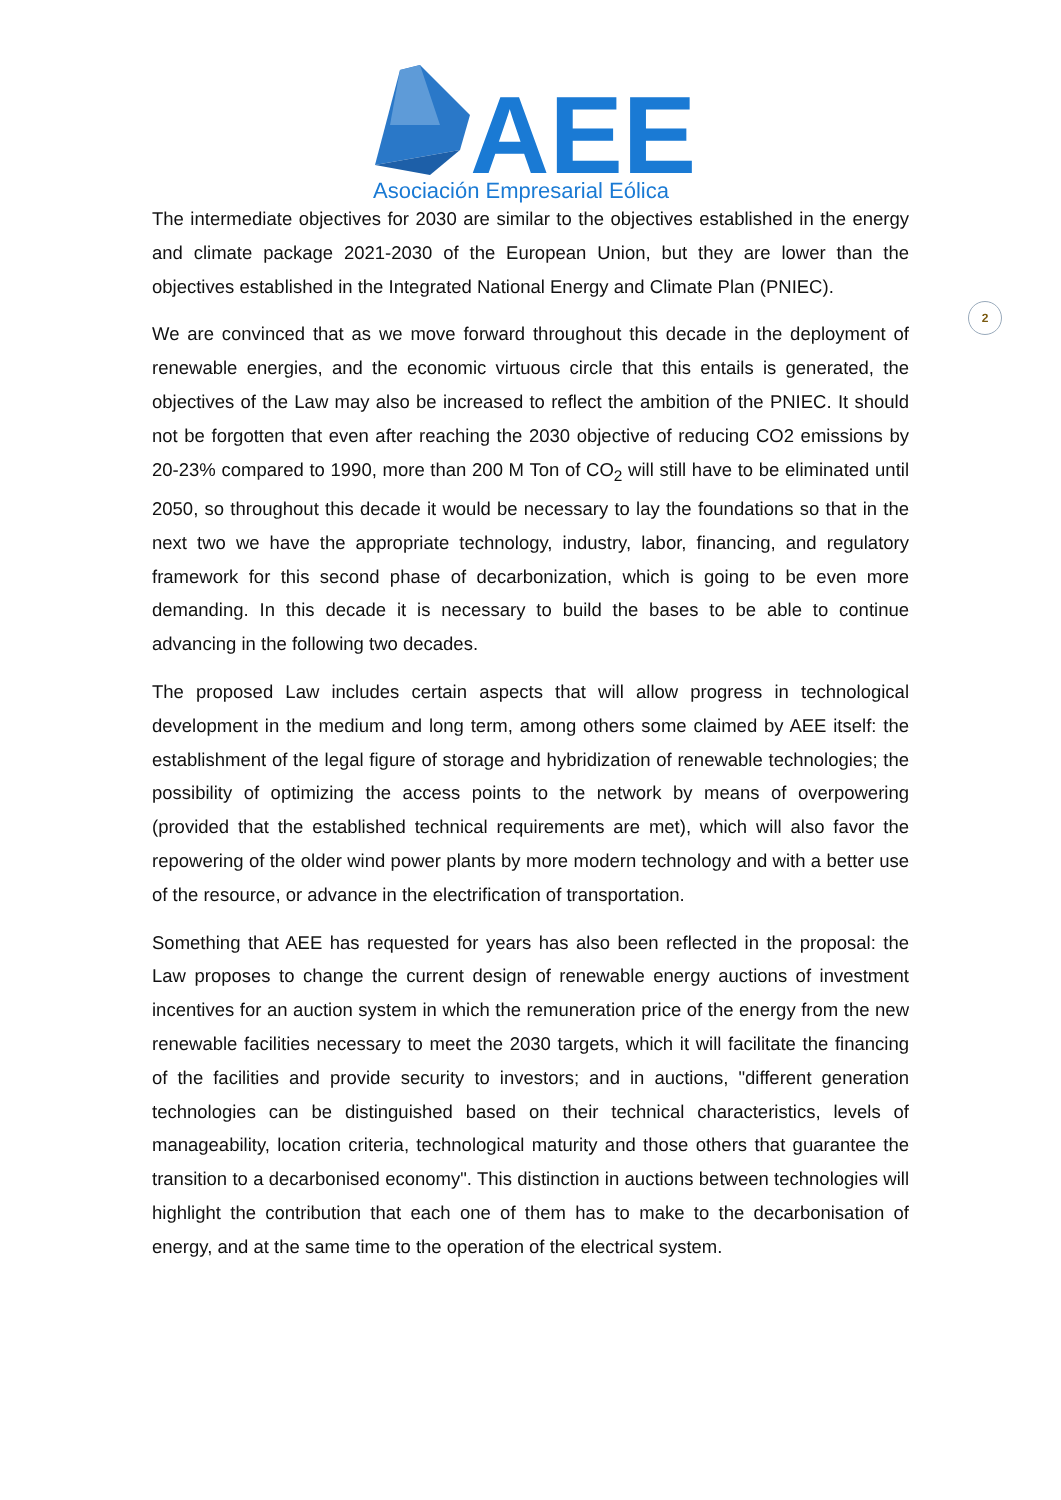AEE
Asociación Empresarial Eólica
2
The intermediate objectives for 2030 are similar to the objectives established in the energy and climate package 2021-2030 of the European Union, but they are lower than the objectives established in the Integrated National Energy and Climate Plan (PNIEC).
We are convinced that as we move forward throughout this decade in the deployment of renewable energies, and the economic virtuous circle that this entails is generated, the objectives of the Law may also be increased to reflect the ambition of the PNIEC. It should not be forgotten that even after reaching the 2030 objective of reducing CO2 emissions by 20-23% compared to 1990, more than 200 M Ton of CO<sub>2</sub> will still have to be eliminated until 2050, so throughout this decade it would be necessary to lay the foundations so that in the next two we have the appropriate technology, industry, labor, financing, and regulatory framework for this second phase of decarbonization, which is going to be even more demanding. In this decade it is necessary to build the bases to be able to continue advancing in the following two decades.
The proposed Law includes certain aspects that will allow progress in technological development in the medium and long term, among others some claimed by AEE itself: the establishment of the legal figure of storage and hybridization of renewable technologies; the possibility of optimizing the access points to the network by means of overpowering (provided that the established technical requirements are met), which will also favor the repowering of the older wind power plants by more modern technology and with a better use of the resource, or advance in the electrification of transportation.
Something that AEE has requested for years has also been reflected in the proposal: the Law proposes to change the current design of renewable energy auctions of investment incentives for an auction system in which the remuneration price of the energy from the new renewable facilities necessary to meet the 2030 targets, which it will facilitate the financing of the facilities and provide security to investors; and in auctions, "different generation technologies can be distinguished based on their technical characteristics, levels of manageability, location criteria, technological maturity and those others that guarantee the transition to a decarbonised economy". This distinction in auctions between technologies will highlight the contribution that each one of them has to make to the decarbonisation of energy, and at the same time to the operation of the electrical system.